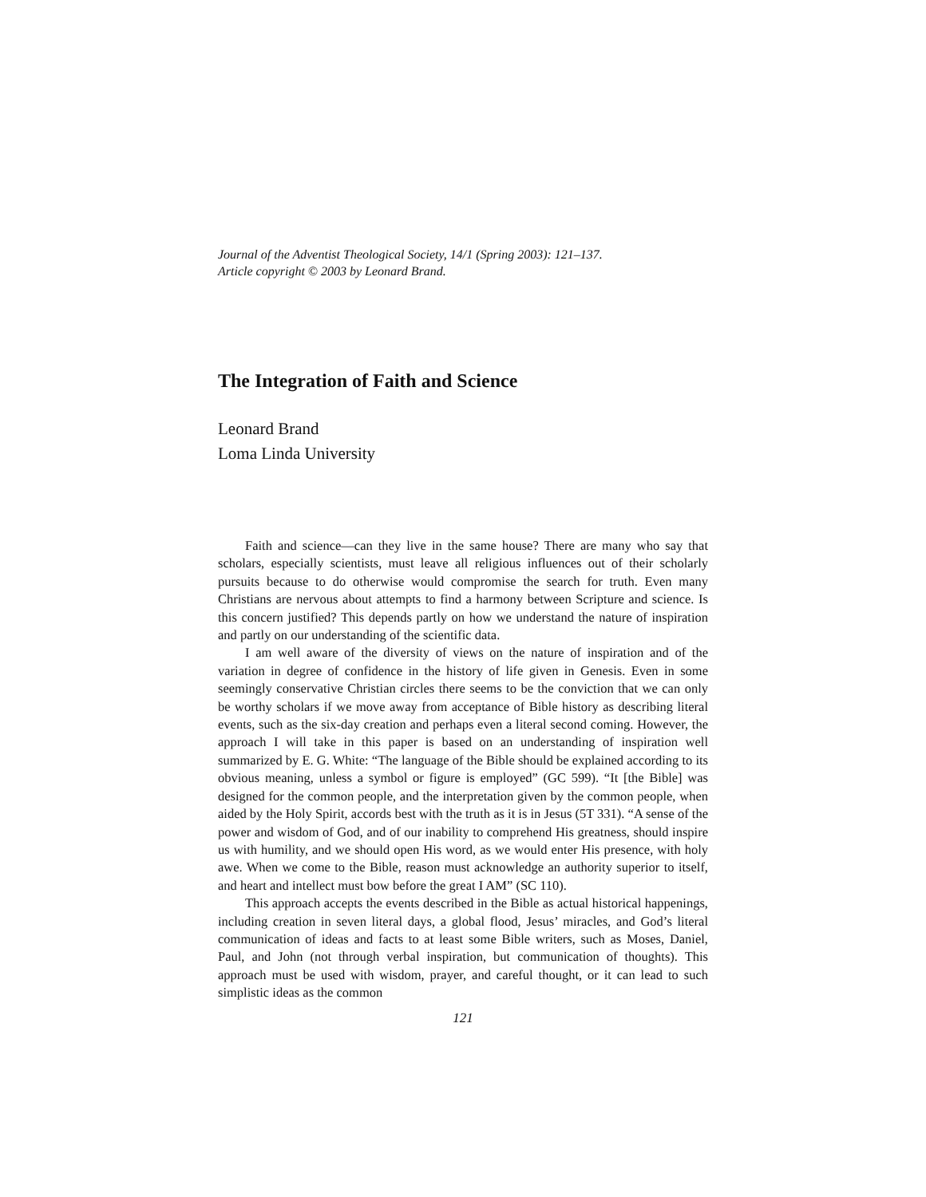Journal of the Adventist Theological Society, 14/1 (Spring 2003): 121–137.
Article copyright © 2003 by Leonard Brand.
The Integration of Faith and Science
Leonard Brand
Loma Linda University
Faith and science—can they live in the same house? There are many who say that scholars, especially scientists, must leave all religious influences out of their scholarly pursuits because to do otherwise would compromise the search for truth. Even many Christians are nervous about attempts to find a harmony between Scripture and science. Is this concern justified? This depends partly on how we understand the nature of inspiration and partly on our understanding of the scientific data.
I am well aware of the diversity of views on the nature of inspiration and of the variation in degree of confidence in the history of life given in Genesis. Even in some seemingly conservative Christian circles there seems to be the conviction that we can only be worthy scholars if we move away from acceptance of Bible history as describing literal events, such as the six-day creation and perhaps even a literal second coming. However, the approach I will take in this paper is based on an understanding of inspiration well summarized by E. G. White: “The language of the Bible should be explained according to its obvious meaning, unless a symbol or figure is employed” (GC 599). “It [the Bible] was designed for the common people, and the interpretation given by the common people, when aided by the Holy Spirit, accords best with the truth as it is in Jesus (5T 331). “A sense of the power and wisdom of God, and of our inability to comprehend His greatness, should inspire us with humility, and we should open His word, as we would enter His presence, with holy awe. When we come to the Bible, reason must acknowledge an authority superior to itself, and heart and intellect must bow before the great I AM” (SC 110).
This approach accepts the events described in the Bible as actual historical happenings, including creation in seven literal days, a global flood, Jesus’ miracles, and God’s literal communication of ideas and facts to at least some Bible writers, such as Moses, Daniel, Paul, and John (not through verbal inspiration, but communication of thoughts). This approach must be used with wisdom, prayer, and careful thought, or it can lead to such simplistic ideas as the common
121